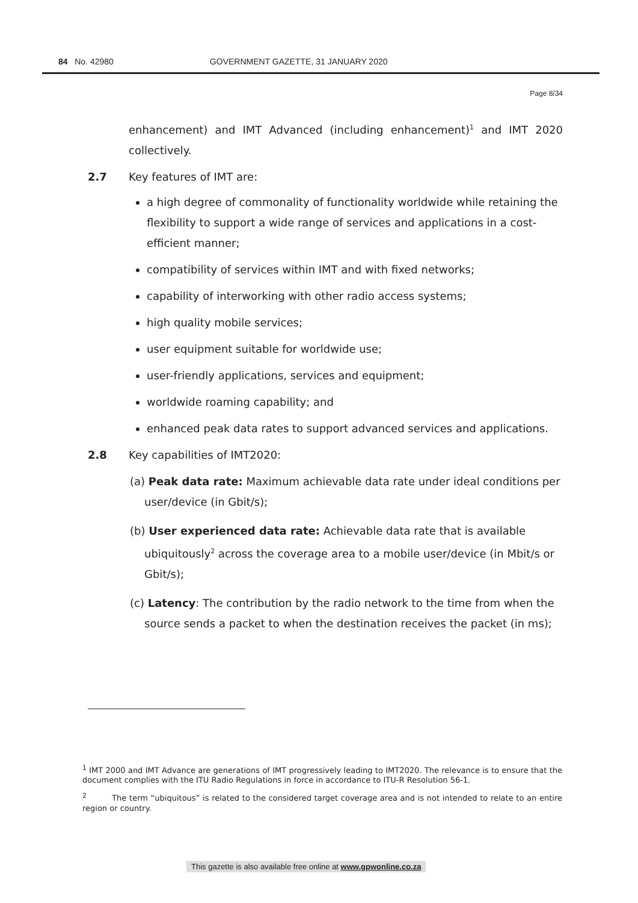84 No. 42980 GOVERNMENT GAZETTE, 31 JANUARY 2020
Page 8/34
enhancement) and IMT Advanced (including enhancement)<sup>1</sup> and IMT 2020 collectively.
2.7 Key features of IMT are:
a high degree of commonality of functionality worldwide while retaining the flexibility to support a wide range of services and applications in a cost- efficient manner;
compatibility of services within IMT and with fixed networks;
capability of interworking with other radio access systems;
high quality mobile services;
user equipment suitable for worldwide use;
user-friendly applications, services and equipment;
worldwide roaming capability; and
enhanced peak data rates to support advanced services and applications.
2.8 Key capabilities of IMT2020:
(a) Peak data rate: Maximum achievable data rate under ideal conditions per user/device (in Gbit/s);
(b) User experienced data rate: Achievable data rate that is available ubiquitously<sup>2</sup> across the coverage area to a mobile user/device (in Mbit/s or Gbit/s);
(c) Latency: The contribution by the radio network to the time from when the source sends a packet to when the destination receives the packet (in ms);
<sup>1</sup> IMT 2000 and IMT Advance are generations of IMT progressively leading to IMT2020. The relevance is to ensure that the document complies with the ITU Radio Regulations in force in accordance to ITU-R Resolution 56-1.
<sup>2</sup> The term “ubiquitous” is related to the considered target coverage area and is not intended to relate to an entire region or country.
This gazette is also available free online at www.gpwonline.co.za